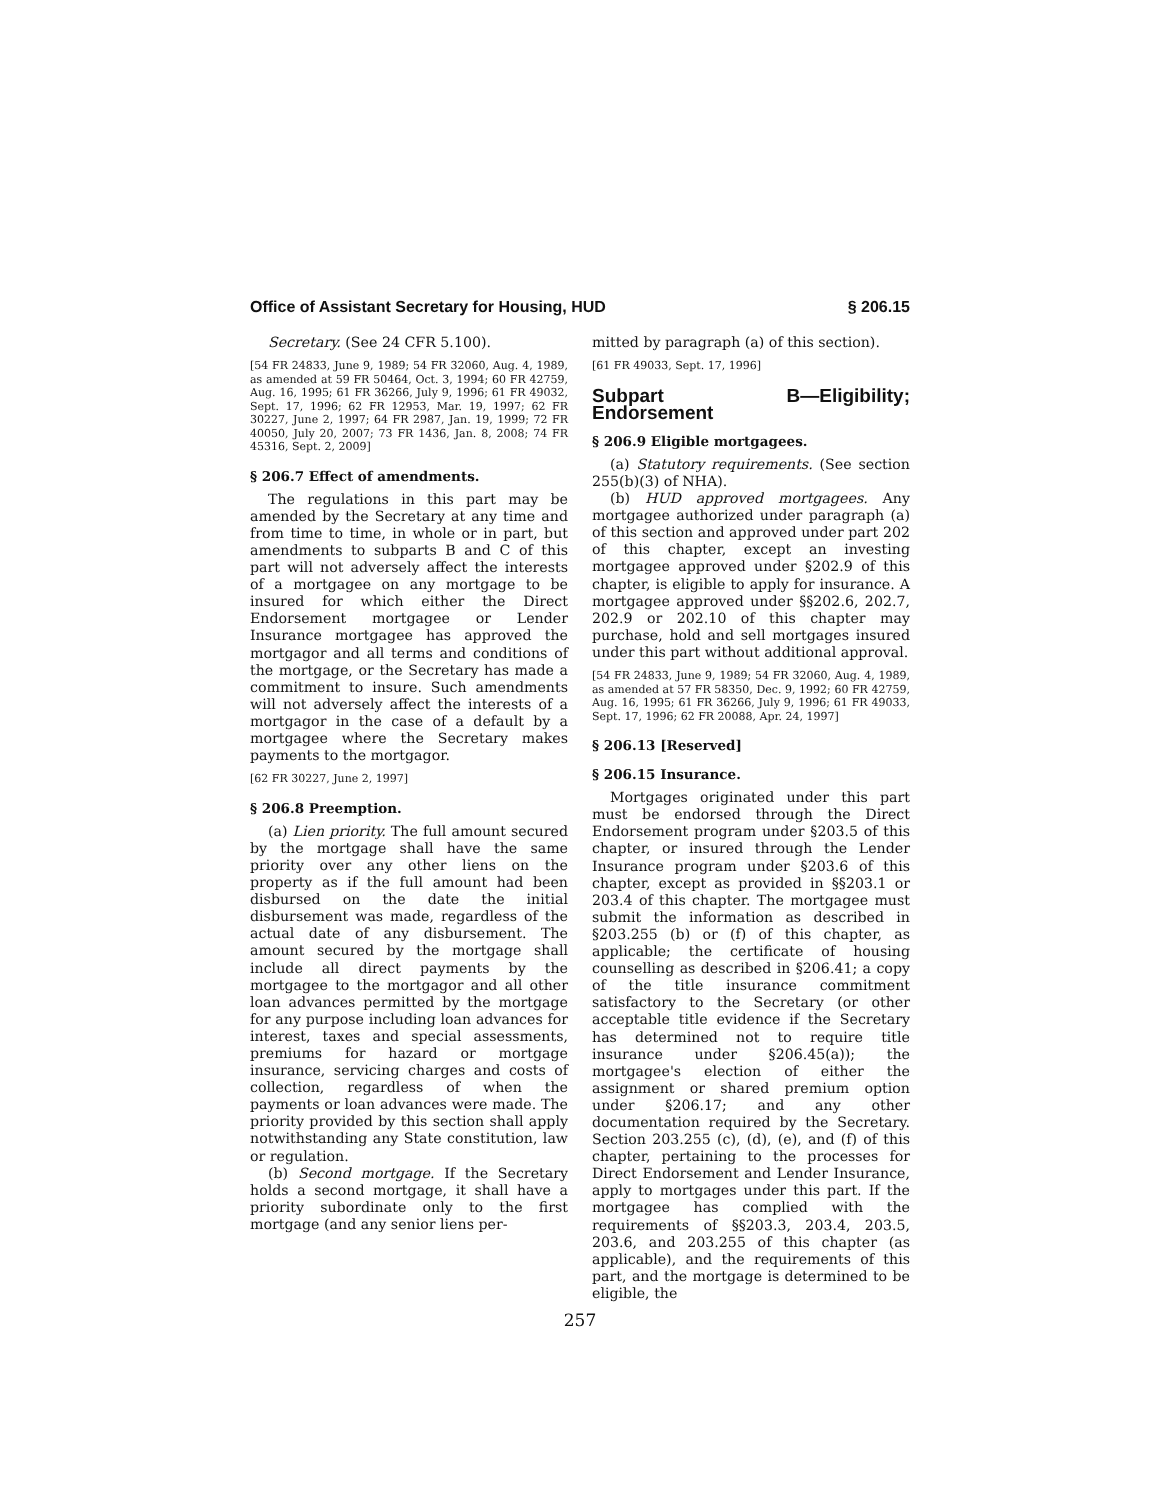Office of Assistant Secretary for Housing, HUD § 206.15
Secretary. (See 24 CFR 5.100).
[54 FR 24833, June 9, 1989; 54 FR 32060, Aug. 4, 1989, as amended at 59 FR 50464, Oct. 3, 1994; 60 FR 42759, Aug. 16, 1995; 61 FR 36266, July 9, 1996; 61 FR 49032, Sept. 17, 1996; 62 FR 12953, Mar. 19, 1997; 62 FR 30227, June 2, 1997; 64 FR 2987, Jan. 19, 1999; 72 FR 40050, July 20, 2007; 73 FR 1436, Jan. 8, 2008; 74 FR 45316, Sept. 2, 2009]
§ 206.7 Effect of amendments.
The regulations in this part may be amended by the Secretary at any time and from time to time, in whole or in part, but amendments to subparts B and C of this part will not adversely affect the interests of a mortgagee on any mortgage to be insured for which either the Direct Endorsement mortgagee or Lender Insurance mortgagee has approved the mortgagor and all terms and conditions of the mortgage, or the Secretary has made a commitment to insure. Such amendments will not adversely affect the interests of a mortgagor in the case of a default by a mortgagee where the Secretary makes payments to the mortgagor.
[62 FR 30227, June 2, 1997]
§ 206.8 Preemption.
(a) Lien priority. The full amount secured by the mortgage shall have the same priority over any other liens on the property as if the full amount had been disbursed on the date the initial disbursement was made, regardless of the actual date of any disbursement. The amount secured by the mortgage shall include all direct payments by the mortgagee to the mortgagor and all other loan advances permitted by the mortgage for any purpose including loan advances for interest, taxes and special assessments, premiums for hazard or mortgage insurance, servicing charges and costs of collection, regardless of when the payments or loan advances were made. The priority provided by this section shall apply notwithstanding any State constitution, law or regulation.
(b) Second mortgage. If the Secretary holds a second mortgage, it shall have a priority subordinate only to the first mortgage (and any senior liens per-
mitted by paragraph (a) of this section).
[61 FR 49033, Sept. 17, 1996]
Subpart B—Eligibility; Endorsement
§ 206.9 Eligible mortgagees.
(a) Statutory requirements. (See section 255(b)(3) of NHA).
(b) HUD approved mortgagees. Any mortgagee authorized under paragraph (a) of this section and approved under part 202 of this chapter, except an investing mortgagee approved under §202.9 of this chapter, is eligible to apply for insurance. A mortgagee approved under §§202.6, 202.7, 202.9 or 202.10 of this chapter may purchase, hold and sell mortgages insured under this part without additional approval.
[54 FR 24833, June 9, 1989; 54 FR 32060, Aug. 4, 1989, as amended at 57 FR 58350, Dec. 9, 1992; 60 FR 42759, Aug. 16, 1995; 61 FR 36266, July 9, 1996; 61 FR 49033, Sept. 17, 1996; 62 FR 20088, Apr. 24, 1997]
§ 206.13 [Reserved]
§ 206.15 Insurance.
Mortgages originated under this part must be endorsed through the Direct Endorsement program under §203.5 of this chapter, or insured through the Lender Insurance program under §203.6 of this chapter, except as provided in §§203.1 or 203.4 of this chapter. The mortgagee must submit the information as described in §203.255 (b) or (f) of this chapter, as applicable; the certificate of housing counselling as described in §206.41; a copy of the title insurance commitment satisfactory to the Secretary (or other acceptable title evidence if the Secretary has determined not to require title insurance under §206.45(a)); the mortgagee's election of either the assignment or shared premium option under §206.17; and any other documentation required by the Secretary. Section 203.255 (c), (d), (e), and (f) of this chapter, pertaining to the processes for Direct Endorsement and Lender Insurance, apply to mortgages under this part. If the mortgagee has complied with the requirements of §§203.3, 203.4, 203.5, 203.6, and 203.255 of this chapter (as applicable), and the requirements of this part, and the mortgage is determined to be eligible, the
257